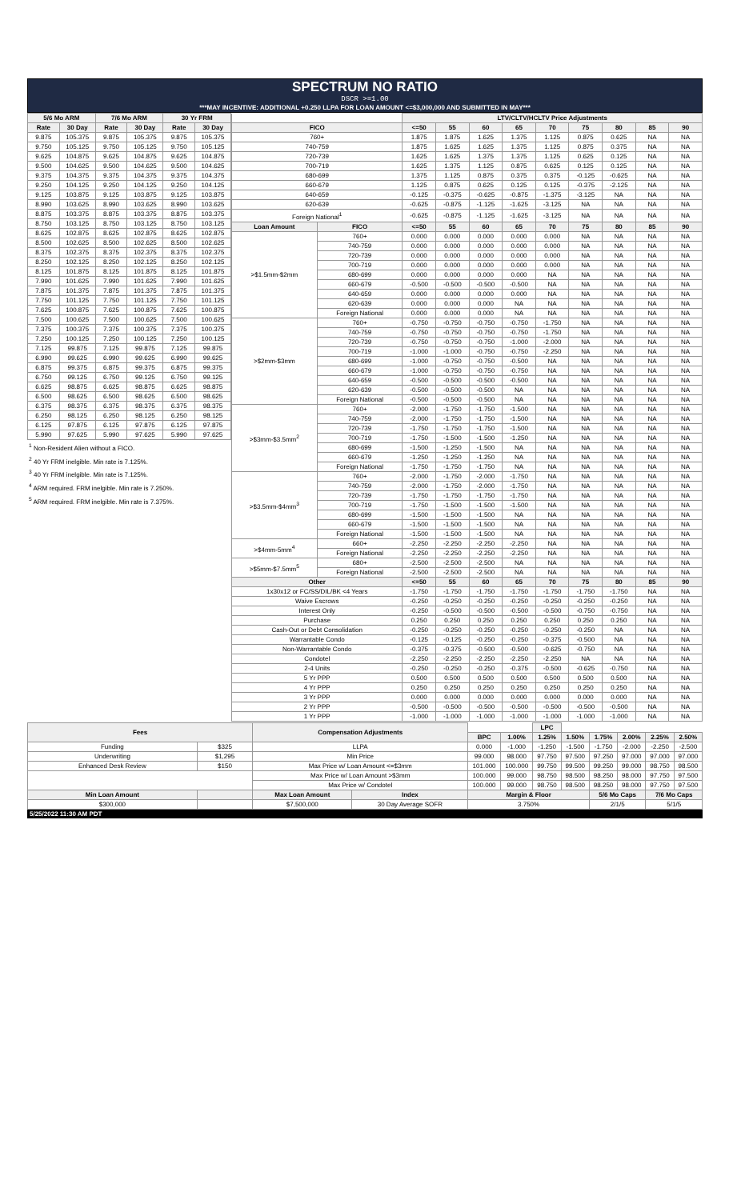SPECTRUM NO RATIO
DSCR >=1.00
***MAY INCENTIVE: ADDITIONAL +0.250 LLPA FOR LOAN AMOUNT <=$3,000,000 AND SUBMITTED IN MAY***
| 5/6 Mo ARM | | 7/6 Mo ARM | | 30 Yr FRM | |
| --- | --- | --- | --- | --- | --- |
| Rate | 30 Day | Rate | 30 Day | Rate | 30 Day |
| 9.875 | 105.375 | 9.875 | 105.375 | 9.875 | 105.375 |
| 9.750 | 105.125 | 9.750 | 105.125 | 9.750 | 105.125 |
| 9.625 | 104.875 | 9.625 | 104.875 | 9.625 | 104.875 |
| 9.500 | 104.625 | 9.500 | 104.625 | 9.500 | 104.625 |
| 9.375 | 104.375 | 9.375 | 104.375 | 9.375 | 104.375 |
| 9.250 | 104.125 | 9.250 | 104.125 | 9.250 | 104.125 |
| 9.125 | 103.875 | 9.125 | 103.875 | 9.125 | 103.875 |
| 8.990 | 103.625 | 8.990 | 103.625 | 8.990 | 103.625 |
| 8.875 | 103.375 | 8.875 | 103.375 | 8.875 | 103.375 |
| 8.750 | 103.125 | 8.750 | 103.125 | 8.750 | 103.125 |
| 8.625 | 102.875 | 8.625 | 102.875 | 8.625 | 102.875 |
| 8.500 | 102.625 | 8.500 | 102.625 | 8.500 | 102.625 |
| 8.375 | 102.375 | 8.375 | 102.375 | 8.375 | 102.375 |
| 8.250 | 102.125 | 8.250 | 102.125 | 8.250 | 102.125 |
| 8.125 | 101.875 | 8.125 | 101.875 | 8.125 | 101.875 |
| 7.990 | 101.625 | 7.990 | 101.625 | 7.990 | 101.625 |
| 7.875 | 101.375 | 7.875 | 101.375 | 7.875 | 101.375 |
| 7.750 | 101.125 | 7.750 | 101.125 | 7.750 | 101.125 |
| 7.625 | 100.875 | 7.625 | 100.875 | 7.625 | 100.875 |
| 7.500 | 100.625 | 7.500 | 100.625 | 7.500 | 100.625 |
| 7.375 | 100.375 | 7.375 | 100.375 | 7.375 | 100.375 |
| 7.250 | 100.125 | 7.250 | 100.125 | 7.250 | 100.125 |
| 7.125 | 99.875 | 7.125 | 99.875 | 7.125 | 99.875 |
| 6.990 | 99.625 | 6.990 | 99.625 | 6.990 | 99.625 |
| 6.875 | 99.375 | 6.875 | 99.375 | 6.875 | 99.375 |
| 6.750 | 99.125 | 6.750 | 99.125 | 6.750 | 99.125 |
| 6.625 | 98.875 | 6.625 | 98.875 | 6.625 | 98.875 |
| 6.500 | 98.625 | 6.500 | 98.625 | 6.500 | 98.625 |
| 6.375 | 98.375 | 6.375 | 98.375 | 6.375 | 98.375 |
| 6.250 | 98.125 | 6.250 | 98.125 | 6.250 | 98.125 |
| 6.125 | 97.875 | 6.125 | 97.875 | 6.125 | 97.875 |
| 5.990 | 97.625 | 5.990 | 97.625 | 5.990 | 97.625 |
<sup>1</sup> Non-Resident Alien without a FICO.
<sup>2</sup> 40 Yr FRM inelgible. Min rate is 7.125%.
<sup>3</sup> 40 Yr FRM inelgible. Min rate is 7.125%.
<sup>4</sup> ARM required. FRM inelgible. Min rate is 7.250%.
<sup>5</sup> ARM required. FRM inelgible. Min rate is 7.375%.
| | | LTV/CLTV/HCLTV Price Adjustments | | | | | | | | |
| --- | --- | --- | --- | --- | --- | --- | --- | --- | --- | --- |
| FICO | | <=50 | 55 | 60 | 65 | 70 | 75 | 80 | 85 | 90 |
| 760+ | | 1.875 | 1.875 | 1.625 | 1.375 | 1.125 | 0.875 | 0.625 | NA | NA |
| 740-759 | | 1.875 | 1.625 | 1.625 | 1.375 | 1.125 | 0.875 | 0.375 | NA | NA |
| 720-739 | | 1.625 | 1.625 | 1.375 | 1.375 | 1.125 | 0.625 | 0.125 | NA | NA |
| 700-719 | | 1.625 | 1.375 | 1.125 | 0.875 | 0.625 | 0.125 | 0.125 | NA | NA |
| 680-699 | | 1.375 | 1.125 | 0.875 | 0.375 | 0.375 | -0.125 | -0.625 | NA | NA |
| 660-679 | | 1.125 | 0.875 | 0.625 | 0.125 | 0.125 | -0.375 | -2.125 | NA | NA |
| 640-659 | | -0.125 | -0.375 | -0.625 | -0.875 | -1.375 | -3.125 | NA | NA | NA |
| 620-639 | | -0.625 | -0.875 | -1.125 | -1.625 | -3.125 | NA | NA | NA | NA |
| Foreign National<sup>1</sup> | | -0.625 | -0.875 | -1.125 | -1.625 | -3.125 | NA | NA | NA | NA |
| Loan Amount | FICO | <=50 | 55 | 60 | 65 | 70 | 75 | 80 | 85 | 90 |
| >$1.5mm-$2mm | 760+ | 0.000 | 0.000 | 0.000 | 0.000 | 0.000 | NA | NA | NA | NA |
| | 740-759 | 0.000 | 0.000 | 0.000 | 0.000 | 0.000 | NA | NA | NA | NA |
| | 720-739 | 0.000 | 0.000 | 0.000 | 0.000 | 0.000 | NA | NA | NA | NA |
| | 700-719 | 0.000 | 0.000 | 0.000 | 0.000 | 0.000 | NA | NA | NA | NA |
| | 680-699 | 0.000 | 0.000 | 0.000 | 0.000 | NA | NA | NA | NA | NA |
| | 660-679 | -0.500 | -0.500 | -0.500 | -0.500 | NA | NA | NA | NA | NA |
| | 640-659 | 0.000 | 0.000 | 0.000 | 0.000 | NA | NA | NA | NA | NA |
| | 620-639 | 0.000 | 0.000 | 0.000 | NA | NA | NA | NA | NA | NA |
| | Foreign National | 0.000 | 0.000 | 0.000 | NA | NA | NA | NA | NA | NA |
| >$2mm-$3mm | 760+ | -0.750 | -0.750 | -0.750 | -0.750 | -1.750 | NA | NA | NA | NA |
| | 740-759 | -0.750 | -0.750 | -0.750 | -0.750 | -1.750 | NA | NA | NA | NA |
| | 720-739 | -0.750 | -0.750 | -0.750 | -1.000 | -2.000 | NA | NA | NA | NA |
| | 700-719 | -1.000 | -1.000 | -0.750 | -0.750 | -2.250 | NA | NA | NA | NA |
| | 680-699 | -1.000 | -0.750 | -0.750 | -0.500 | NA | NA | NA | NA | NA |
| | 660-679 | -1.000 | -0.750 | -0.750 | -0.750 | NA | NA | NA | NA | NA |
| | 640-659 | -0.500 | -0.500 | -0.500 | -0.500 | NA | NA | NA | NA | NA |
| | 620-639 | -0.500 | -0.500 | -0.500 | NA | NA | NA | NA | NA | NA |
| | Foreign National | -0.500 | -0.500 | -0.500 | NA | NA | NA | NA | NA | NA |
| >$3mm-$3.5mm<sup>2</sup> | 760+ | -2.000 | -1.750 | -1.750 | -1.500 | NA | NA | NA | NA | NA |
| | 740-759 | -2.000 | -1.750 | -1.750 | -1.500 | NA | NA | NA | NA | NA |
| | 720-739 | -1.750 | -1.750 | -1.750 | -1.500 | NA | NA | NA | NA | NA |
| | 700-719 | -1.750 | -1.500 | -1.500 | -1.250 | NA | NA | NA | NA | NA |
| | 680-699 | -1.500 | -1.250 | -1.500 | NA | NA | NA | NA | NA | NA |
| | 660-679 | -1.250 | -1.250 | -1.250 | NA | NA | NA | NA | NA | NA |
| | Foreign National | -1.750 | -1.750 | -1.750 | NA | NA | NA | NA | NA | NA |
| >$3.5mm-$4mm<sup>3</sup> | 760+ | -2.000 | -1.750 | -2.000 | -1.750 | NA | NA | NA | NA | NA |
| | 740-759 | -2.000 | -1.750 | -2.000 | -1.750 | NA | NA | NA | NA | NA |
| | 720-739 | -1.750 | -1.750 | -1.750 | -1.750 | NA | NA | NA | NA | NA |
| | 700-719 | -1.750 | -1.500 | -1.500 | -1.500 | NA | NA | NA | NA | NA |
| | 680-699 | -1.500 | -1.500 | -1.500 | NA | NA | NA | NA | NA | NA |
| | 660-679 | -1.500 | -1.500 | -1.500 | NA | NA | NA | NA | NA | NA |
| | Foreign National | -1.500 | -1.500 | -1.500 | NA | NA | NA | NA | NA | NA |
| >$4mm-5mm<sup>4</sup> | 660+ | -2.250 | -2.250 | -2.250 | -2.250 | NA | NA | NA | NA | NA |
| | Foreign National | -2.250 | -2.250 | -2.250 | -2.250 | NA | NA | NA | NA | NA |
| >$5mm-$7.5mm<sup>5</sup> | 680+ | -2.500 | -2.500 | -2.500 | NA | NA | NA | NA | NA | NA |
| | Foreign National | -2.500 | -2.500 | -2.500 | NA | NA | NA | NA | NA | NA |
| Other | | <=50 | 55 | 60 | 65 | 70 | 75 | 80 | 85 | 90 |
| 1x30x12 or FC/SS/DIL/BK <4 Years | | -1.750 | -1.750 | -1.750 | -1.750 | -1.750 | -1.750 | -1.750 | NA | NA |
| Waive Escrows | | -0.250 | -0.250 | -0.250 | -0.250 | -0.250 | -0.250 | -0.250 | NA | NA |
| Interest Only | | -0.250 | -0.500 | -0.500 | -0.500 | -0.500 | -0.750 | -0.750 | NA | NA |
| Purchase | | 0.250 | 0.250 | 0.250 | 0.250 | 0.250 | 0.250 | 0.250 | NA | NA |
| Cash-Out or Debt Consolidation | | -0.250 | -0.250 | -0.250 | -0.250 | -0.250 | -0.250 | NA | NA | NA |
| Warrantable Condo | | -0.125 | -0.125 | -0.250 | -0.250 | -0.375 | -0.500 | NA | NA | NA |
| Non-Warrantable Condo | | -0.375 | -0.375 | -0.500 | -0.500 | -0.625 | -0.750 | NA | NA | NA |
| Condotel | | -2.250 | -2.250 | -2.250 | -2.250 | -2.250 | NA | NA | NA | NA |
| 2-4 Units | | -0.250 | -0.250 | -0.250 | -0.375 | -0.500 | -0.625 | -0.750 | NA | NA |
| 5 Yr PPP | | 0.500 | 0.500 | 0.500 | 0.500 | 0.500 | 0.500 | 0.500 | NA | NA |
| 4 Yr PPP | | 0.250 | 0.250 | 0.250 | 0.250 | 0.250 | 0.250 | 0.250 | NA | NA |
| 3 Yr PPP | | 0.000 | 0.000 | 0.000 | 0.000 | 0.000 | 0.000 | 0.000 | NA | NA |
| 2 Yr PPP | | -0.500 | -0.500 | -0.500 | -0.500 | -0.500 | -0.500 | -0.500 | NA | NA |
| 1 Yr PPP | | -1.000 | -1.000 | -1.000 | -1.000 | -1.000 | -1.000 | -1.000 | NA | NA |
| Fees | | Compensation Adjustments | | | | LPC | | | | | |
| --- | --- | --- | --- | --- | --- | --- | --- | --- | --- | --- | --- |
| | | | | BPC | 1.00% | 1.25% | 1.50% | 1.75% | 2.00% | 2.25% | 2.50% |
| Funding | $325 | LLPA | | 0.000 | -1.000 | -1.250 | -1.500 | -1.750 | -2.000 | -2.250 | -2.500 |
| Underwriting | $1,295 | Min Price | | 99.000 | 98.000 | 97.750 | 97.500 | 97.250 | 97.000 | 97.000 | 97.000 |
| Enhanced Desk Review | $150 | Max Price w/ Loan Amount <=$3mm | | 101.000 | 100.000 | 99.750 | 99.500 | 99.250 | 99.000 | 98.750 | 98.500 |
| | | Max Price w/ Loan Amount >$3mm | | 100.000 | 99.000 | 98.750 | 98.500 | 98.250 | 98.000 | 97.750 | 97.500 |
| | | Max Price w/ Condotel | | 100.000 | 99.000 | 98.750 | 98.500 | 98.250 | 98.000 | 97.750 | 97.500 |
| Min Loan Amount | | Max Loan Amount | Index | Margin & Floor | | | | 5/6 Mo Caps | | 7/6 Mo Caps | |
| $300,000 | | $7,500,000 | 30 Day Average SOFR | 3.750% | | | | 2/1/5 | | 5/1/5 | |
5/25/2022 11:30 AM PDT